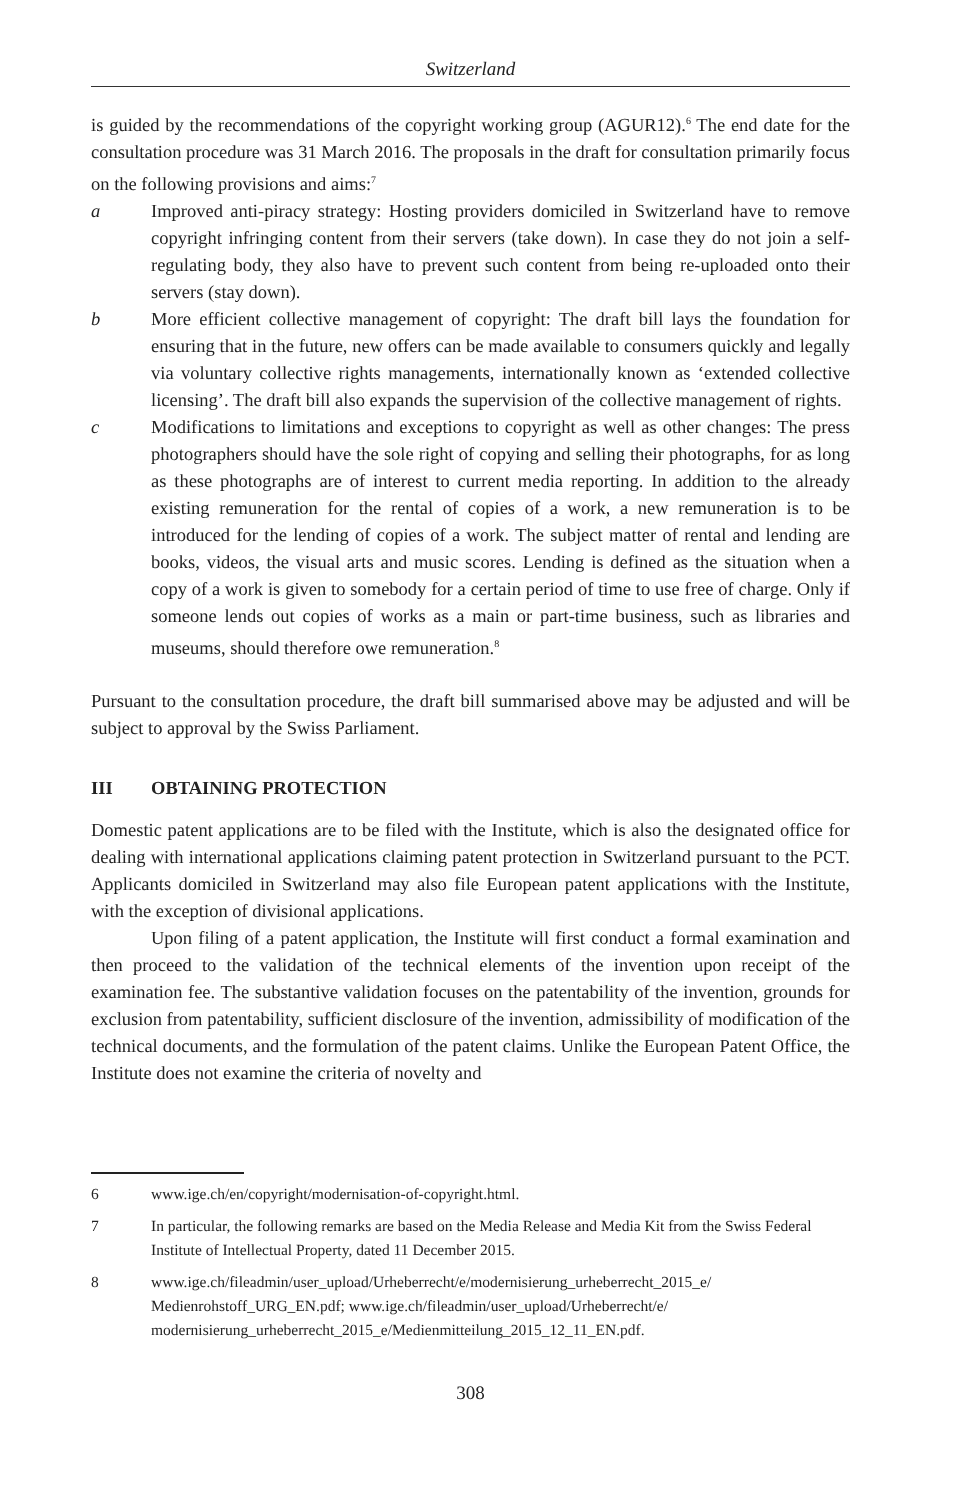Switzerland
is guided by the recommendations of the copyright working group (AGUR12).<sup>6</sup> The end date for the consultation procedure was 31 March 2016. The proposals in the draft for consultation primarily focus on the following provisions and aims:<sup>7</sup>
a Improved anti-piracy strategy: Hosting providers domiciled in Switzerland have to remove copyright infringing content from their servers (take down). In case they do not join a self-regulating body, they also have to prevent such content from being re-uploaded onto their servers (stay down).
b More efficient collective management of copyright: The draft bill lays the foundation for ensuring that in the future, new offers can be made available to consumers quickly and legally via voluntary collective rights managements, internationally known as ‘extended collective licensing’. The draft bill also expands the supervision of the collective management of rights.
c Modifications to limitations and exceptions to copyright as well as other changes: The press photographers should have the sole right of copying and selling their photographs, for as long as these photographs are of interest to current media reporting. In addition to the already existing remuneration for the rental of copies of a work, a new remuneration is to be introduced for the lending of copies of a work. The subject matter of rental and lending are books, videos, the visual arts and music scores. Lending is defined as the situation when a copy of a work is given to somebody for a certain period of time to use free of charge. Only if someone lends out copies of works as a main or part-time business, such as libraries and museums, should therefore owe remuneration.<sup>8</sup>
Pursuant to the consultation procedure, the draft bill summarised above may be adjusted and will be subject to approval by the Swiss Parliament.
III OBTAINING PROTECTION
Domestic patent applications are to be filed with the Institute, which is also the designated office for dealing with international applications claiming patent protection in Switzerland pursuant to the PCT. Applicants domiciled in Switzerland may also file European patent applications with the Institute, with the exception of divisional applications.
Upon filing of a patent application, the Institute will first conduct a formal examination and then proceed to the validation of the technical elements of the invention upon receipt of the examination fee. The substantive validation focuses on the patentability of the invention, grounds for exclusion from patentability, sufficient disclosure of the invention, admissibility of modification of the technical documents, and the formulation of the patent claims. Unlike the European Patent Office, the Institute does not examine the criteria of novelty and
6 www.ige.ch/en/copyright/modernisation-of-copyright.html.
7 In particular, the following remarks are based on the Media Release and Media Kit from the Swiss Federal Institute of Intellectual Property, dated 11 December 2015.
8 www.ige.ch/fileadmin/user_upload/Urheberrecht/e/modernisierung_urheberrecht_2015_e/ Medienrohstoff_URG_EN.pdf; www.ige.ch/fileadmin/user_upload/Urheberrecht/e/ modernisierung_urheberrecht_2015_e/Medienmitteilung_2015_12_11_EN.pdf.
308